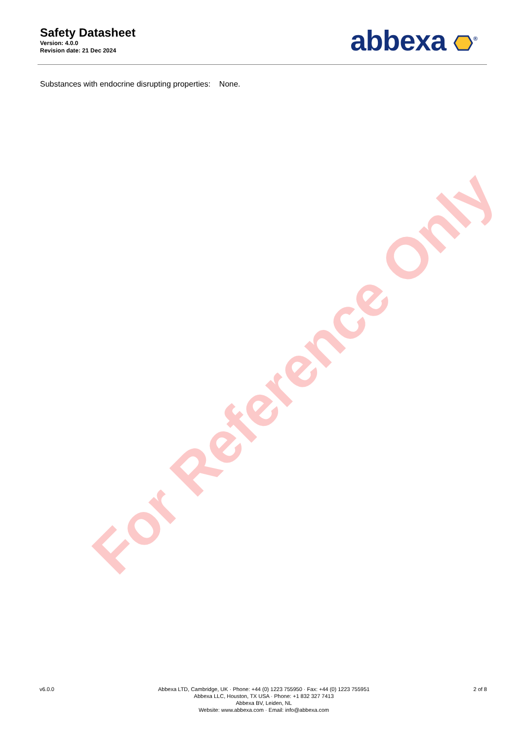Safety Datasheet
Version: 4.0.0
Revision date: 21 Dec 2024
abbexa <sup>®</sup>
Substances with endocrine disrupting properties: None.
For Reference Only
v6.0.0 Abbexa LTD, Cambridge, UK · Phone: +44 (0) 1223 755950 · Fax: +44 (0) 1223 755951
Abbexa LLC, Houston, TX USA · Phone: +1 832 327 7413
Abbexa BV, Leiden, NL
Website: www.abbexa.com · Email: info@abbexa.com
2 of 8